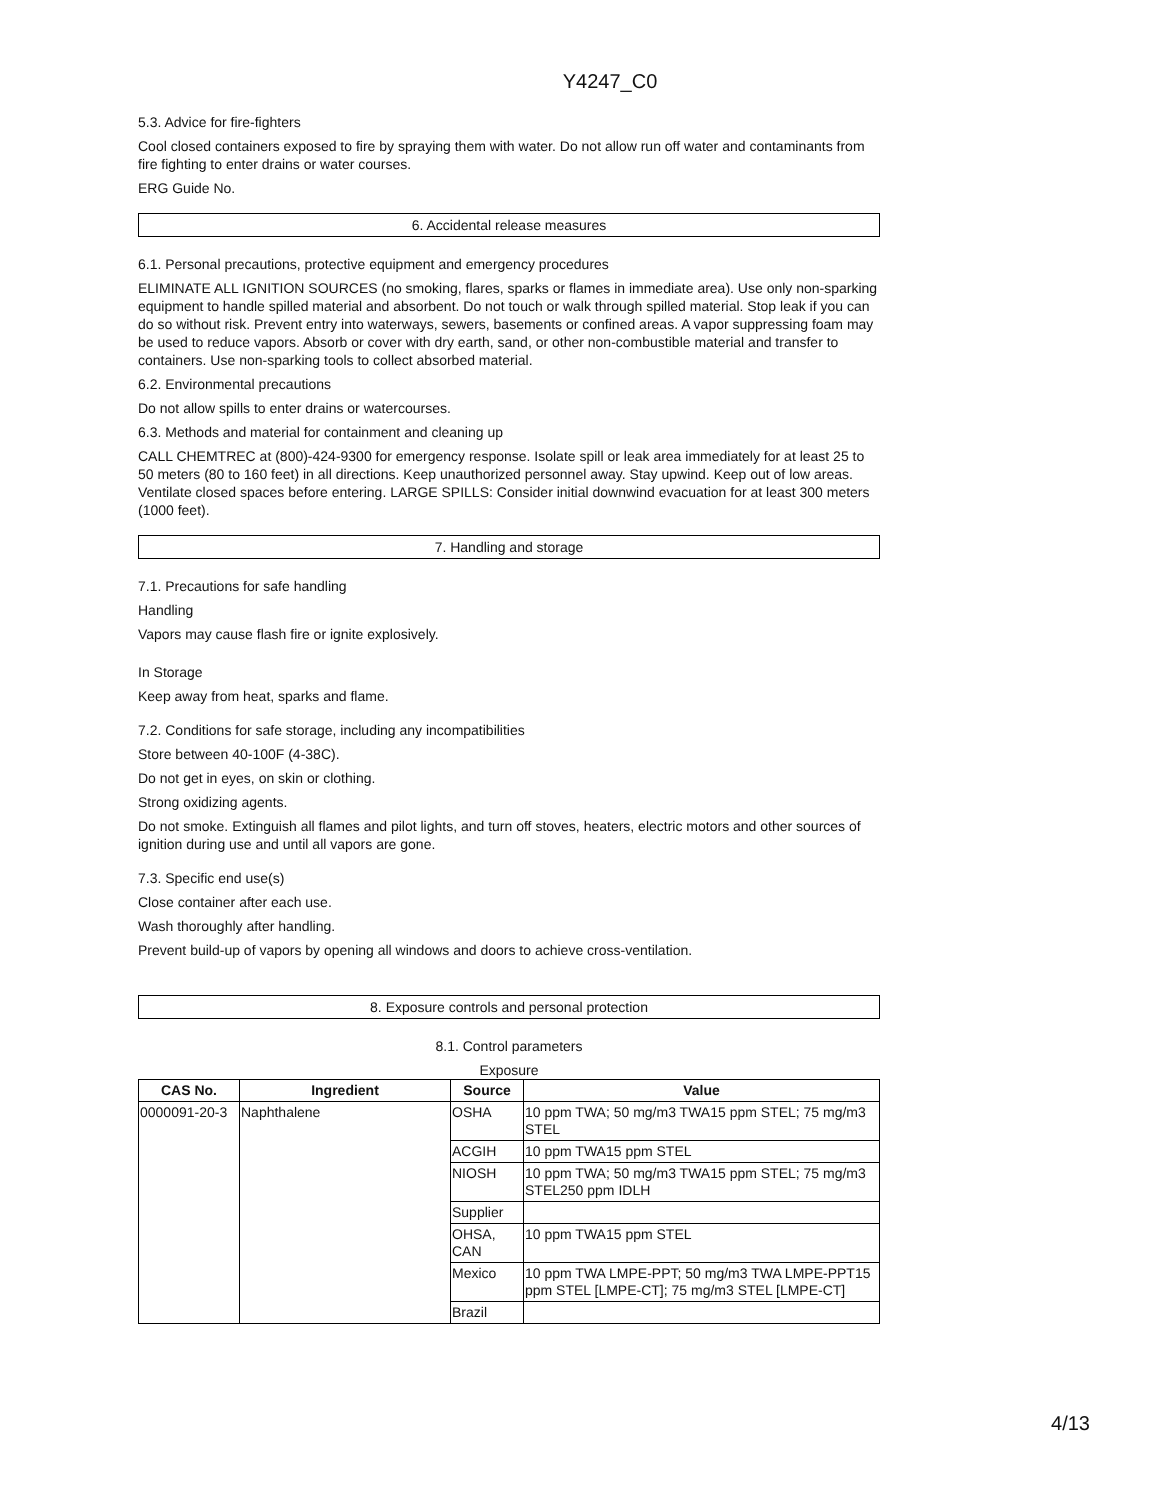Y4247_C0
5.3. Advice for fire-fighters
Cool closed containers exposed to fire by spraying them with water. Do not allow run off water and contaminants from fire fighting to enter drains or water courses.
ERG Guide No.
6. Accidental release measures
6.1. Personal precautions, protective equipment and emergency procedures
ELIMINATE ALL IGNITION SOURCES (no smoking, flares, sparks or flames in immediate area). Use only non-sparking equipment to handle spilled material and absorbent. Do not touch or walk through spilled material. Stop leak if you can do so without risk. Prevent entry into waterways, sewers, basements or confined areas. A vapor suppressing foam may be used to reduce vapors. Absorb or cover with dry earth, sand, or other non-combustible material and transfer to containers. Use non-sparking tools to collect absorbed material.
6.2. Environmental precautions
Do not allow spills to enter drains or watercourses.
6.3. Methods and material for containment and cleaning up
CALL CHEMTREC at (800)-424-9300 for emergency response. Isolate spill or leak area immediately for at least 25 to 50 meters (80 to 160 feet) in all directions. Keep unauthorized personnel away. Stay upwind. Keep out of low areas. Ventilate closed spaces before entering. LARGE SPILLS: Consider initial downwind evacuation for at least 300 meters (1000 feet).
7. Handling and storage
7.1. Precautions for safe handling
Handling
Vapors may cause flash fire or ignite explosively.
In Storage
Keep away from heat, sparks and flame.
7.2. Conditions for safe storage, including any incompatibilities
Store between 40-100F (4-38C).
Do not get in eyes, on skin or clothing.
Strong oxidizing agents.
Do not smoke. Extinguish all flames and pilot lights, and turn off stoves, heaters, electric motors and other sources of ignition during use and until all vapors are gone.
7.3. Specific end use(s)
Close container after each use.
Wash thoroughly after handling.
Prevent build-up of vapors by opening all windows and doors to achieve cross-ventilation.
8. Exposure controls and personal protection
8.1. Control parameters
Exposure
| CAS No. | Ingredient | Source | Value |
| --- | --- | --- | --- |
| 0000091-20-3 | Naphthalene | OSHA | 10 ppm TWA; 50 mg/m3 TWA15 ppm STEL; 75 mg/m3 STEL |
| | | ACGIH | 10 ppm TWA15 ppm STEL |
| | | NIOSH | 10 ppm TWA; 50 mg/m3 TWA15 ppm STEL; 75 mg/m3 STEL250 ppm IDLH |
| | | Supplier | |
| | | OHSA, CAN | 10 ppm TWA15 ppm STEL |
| | | Mexico | 10 ppm TWA LMPE-PPT; 50 mg/m3 TWA LMPE-PPT15 ppm STEL [LMPE-CT]; 75 mg/m3 STEL [LMPE-CT] |
| | | Brazil | |
4/13